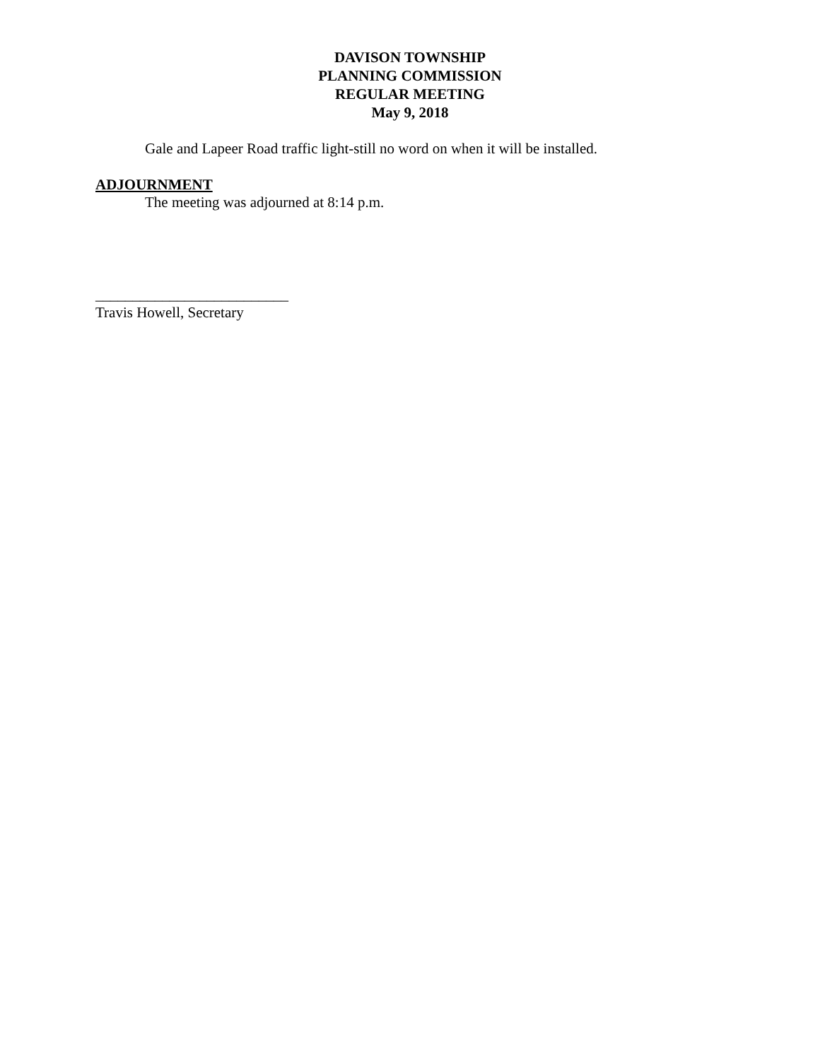DAVISON TOWNSHIP
PLANNING COMMISSION
REGULAR MEETING
May 9, 2018
Gale and Lapeer Road traffic light-still no word on when it will be installed.
ADJOURNMENT
The meeting was adjourned at 8:14 p.m.
__________________________
Travis Howell, Secretary